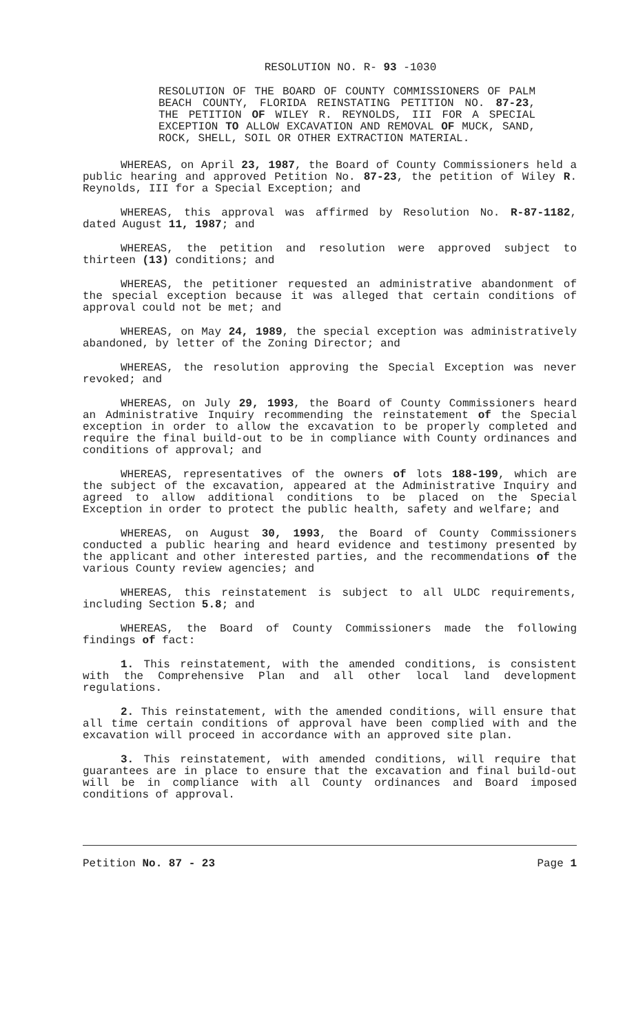RESOLUTION NO. R- 93 -1030
RESOLUTION OF THE BOARD OF COUNTY COMMISSIONERS OF PALM BEACH COUNTY, FLORIDA REINSTATING PETITION NO. 87-23, THE PETITION OF WILEY R. REYNOLDS, III FOR A SPECIAL EXCEPTION TO ALLOW EXCAVATION AND REMOVAL OF MUCK, SAND, ROCK, SHELL, SOIL OR OTHER EXTRACTION MATERIAL.
WHEREAS, on April 23, 1987, the Board of County Commissioners held a public hearing and approved Petition No. 87-23, the petition of Wiley R. Reynolds, III for a Special Exception; and
WHEREAS, this approval was affirmed by Resolution No. R-87-1182, dated August 11, 1987; and
WHEREAS, the petition and resolution were approved subject to thirteen (13) conditions; and
WHEREAS, the petitioner requested an administrative abandonment of the special exception because it was alleged that certain conditions of approval could not be met; and
WHEREAS, on May 24, 1989, the special exception was administratively abandoned, by letter of the Zoning Director; and
WHEREAS, the resolution approving the Special Exception was never revoked; and
WHEREAS, on July 29, 1993, the Board of County Commissioners heard an Administrative Inquiry recommending the reinstatement of the Special exception in order to allow the excavation to be properly completed and require the final build-out to be in compliance with County ordinances and conditions of approval; and
WHEREAS, representatives of the owners of lots 188-199, which are the subject of the excavation, appeared at the Administrative Inquiry and agreed to allow additional conditions to be placed on the Special Exception in order to protect the public health, safety and welfare; and
WHEREAS, on August 30, 1993, the Board of County Commissioners conducted a public hearing and heard evidence and testimony presented by the applicant and other interested parties, and the recommendations of the various County review agencies; and
WHEREAS, this reinstatement is subject to all ULDC requirements, including Section 5.8; and
WHEREAS, the Board of County Commissioners made the following findings of fact:
1. This reinstatement, with the amended conditions, is consistent with the Comprehensive Plan and all other local land development regulations.
2. This reinstatement, with the amended conditions, will ensure that all time certain conditions of approval have been complied with and the excavation will proceed in accordance with an approved site plan.
3. This reinstatement, with amended conditions, will require that guarantees are in place to ensure that the excavation and final build-out will be in compliance with all County ordinances and Board imposed conditions of approval.
Petition No. 87 - 23 Page 1